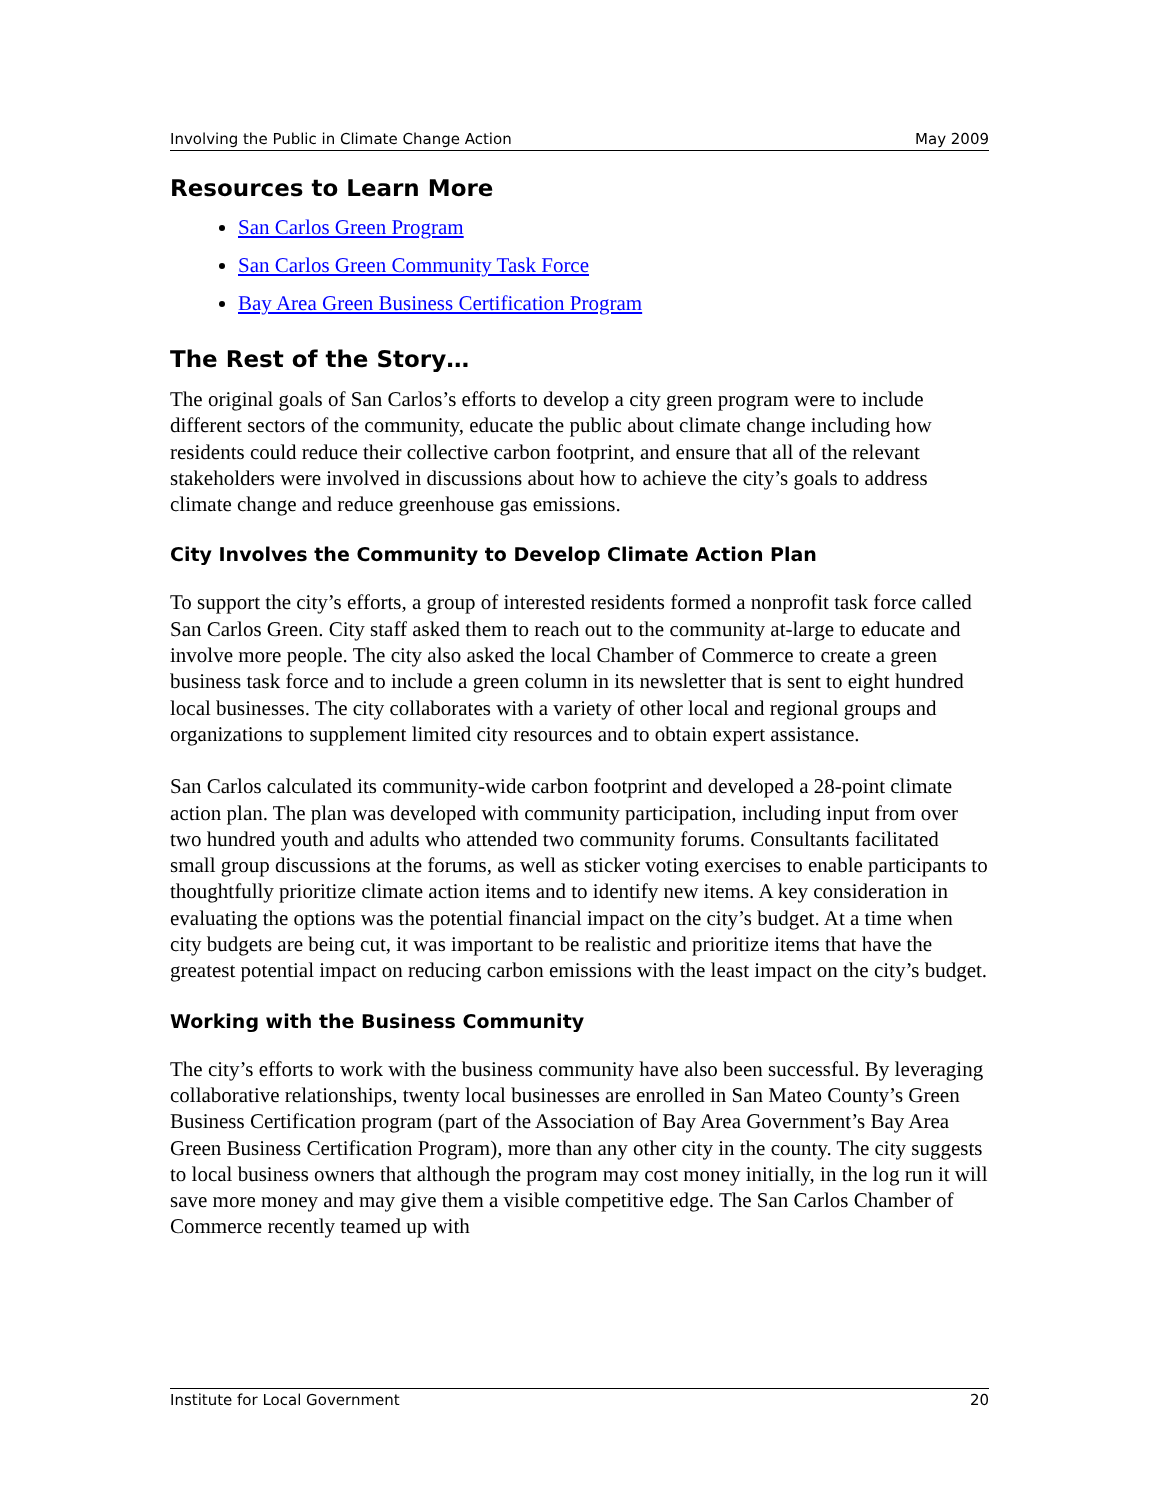Involving the Public in Climate Change Action May 2009
Resources to Learn More
San Carlos Green Program
San Carlos Green Community Task Force
Bay Area Green Business Certification Program
The Rest of the Story…
The original goals of San Carlos’s efforts to develop a city green program were to include different sectors of the community, educate the public about climate change including how residents could reduce their collective carbon footprint, and ensure that all of the relevant stakeholders were involved in discussions about how to achieve the city’s goals to address climate change and reduce greenhouse gas emissions.
City Involves the Community to Develop Climate Action Plan
To support the city’s efforts, a group of interested residents formed a nonprofit task force called San Carlos Green. City staff asked them to reach out to the community at-large to educate and involve more people. The city also asked the local Chamber of Commerce to create a green business task force and to include a green column in its newsletter that is sent to eight hundred local businesses. The city collaborates with a variety of other local and regional groups and organizations to supplement limited city resources and to obtain expert assistance.
San Carlos calculated its community-wide carbon footprint and developed a 28-point climate action plan. The plan was developed with community participation, including input from over two hundred youth and adults who attended two community forums. Consultants facilitated small group discussions at the forums, as well as sticker voting exercises to enable participants to thoughtfully prioritize climate action items and to identify new items. A key consideration in evaluating the options was the potential financial impact on the city’s budget. At a time when city budgets are being cut, it was important to be realistic and prioritize items that have the greatest potential impact on reducing carbon emissions with the least impact on the city’s budget.
Working with the Business Community
The city’s efforts to work with the business community have also been successful. By leveraging collaborative relationships, twenty local businesses are enrolled in San Mateo County’s Green Business Certification program (part of the Association of Bay Area Government’s Bay Area Green Business Certification Program), more than any other city in the county. The city suggests to local business owners that although the program may cost money initially, in the log run it will save more money and may give them a visible competitive edge. The San Carlos Chamber of Commerce recently teamed up with
Institute for Local Government 20